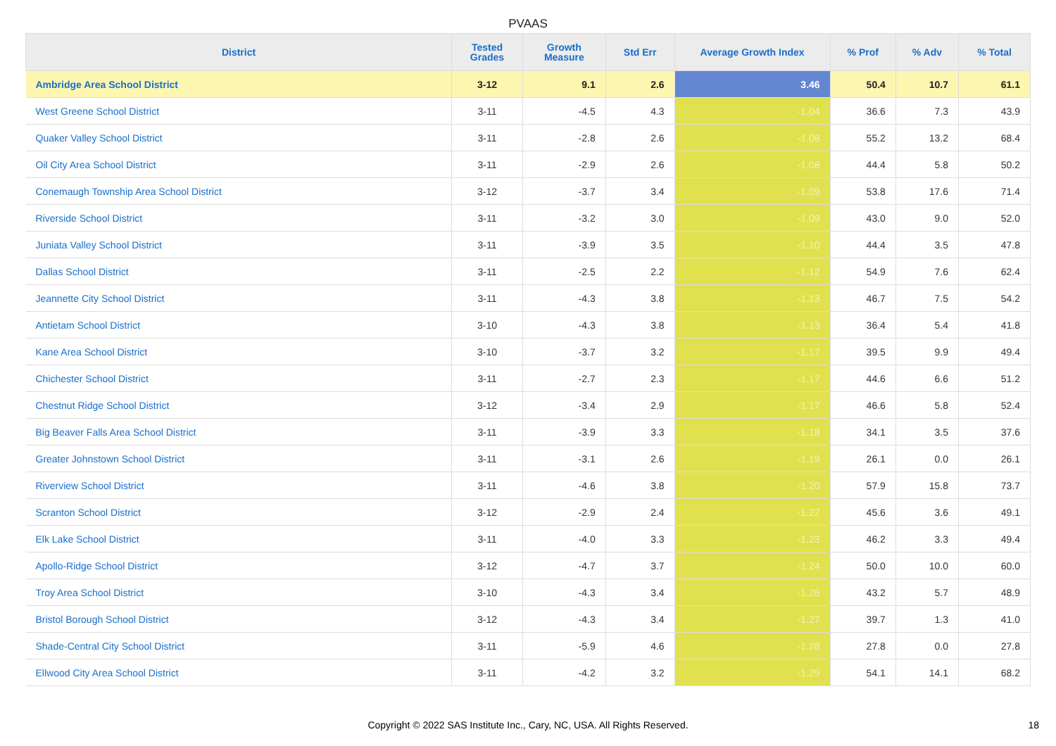PVAAS
| District | Tested Grades | Growth Measure | Std Err | Average Growth Index | % Prof | % Adv | % Total |
| --- | --- | --- | --- | --- | --- | --- | --- |
| Ambridge Area School District | 3-12 | 9.1 | 2.6 | 3.46 | 50.4 | 10.7 | 61.1 |
| West Greene School District | 3-11 | -4.5 | 4.3 | -1.04 | 36.6 | 7.3 | 43.9 |
| Quaker Valley School District | 3-11 | -2.8 | 2.6 | -1.08 | 55.2 | 13.2 | 68.4 |
| Oil City Area School District | 3-11 | -2.9 | 2.6 | -1.08 | 44.4 | 5.8 | 50.2 |
| Conemaugh Township Area School District | 3-12 | -3.7 | 3.4 | -1.09 | 53.8 | 17.6 | 71.4 |
| Riverside School District | 3-11 | -3.2 | 3.0 | -1.09 | 43.0 | 9.0 | 52.0 |
| Juniata Valley School District | 3-11 | -3.9 | 3.5 | -1.10 | 44.4 | 3.5 | 47.8 |
| Dallas School District | 3-11 | -2.5 | 2.2 | -1.12 | 54.9 | 7.6 | 62.4 |
| Jeannette City School District | 3-11 | -4.3 | 3.8 | -1.13 | 46.7 | 7.5 | 54.2 |
| Antietam School District | 3-10 | -4.3 | 3.8 | -1.13 | 36.4 | 5.4 | 41.8 |
| Kane Area School District | 3-10 | -3.7 | 3.2 | -1.17 | 39.5 | 9.9 | 49.4 |
| Chichester School District | 3-11 | -2.7 | 2.3 | -1.17 | 44.6 | 6.6 | 51.2 |
| Chestnut Ridge School District | 3-12 | -3.4 | 2.9 | -1.17 | 46.6 | 5.8 | 52.4 |
| Big Beaver Falls Area School District | 3-11 | -3.9 | 3.3 | -1.18 | 34.1 | 3.5 | 37.6 |
| Greater Johnstown School District | 3-11 | -3.1 | 2.6 | -1.19 | 26.1 | 0.0 | 26.1 |
| Riverview School District | 3-11 | -4.6 | 3.8 | -1.20 | 57.9 | 15.8 | 73.7 |
| Scranton School District | 3-12 | -2.9 | 2.4 | -1.22 | 45.6 | 3.6 | 49.1 |
| Elk Lake School District | 3-11 | -4.0 | 3.3 | -1.23 | 46.2 | 3.3 | 49.4 |
| Apollo-Ridge School District | 3-12 | -4.7 | 3.7 | -1.24 | 50.0 | 10.0 | 60.0 |
| Troy Area School District | 3-10 | -4.3 | 3.4 | -1.26 | 43.2 | 5.7 | 48.9 |
| Bristol Borough School District | 3-12 | -4.3 | 3.4 | -1.27 | 39.7 | 1.3 | 41.0 |
| Shade-Central City School District | 3-11 | -5.9 | 4.6 | -1.28 | 27.8 | 0.0 | 27.8 |
| Ellwood City Area School District | 3-11 | -4.2 | 3.2 | -1.29 | 54.1 | 14.1 | 68.2 |
Copyright © 2022 SAS Institute Inc., Cary, NC, USA. All Rights Reserved.
18